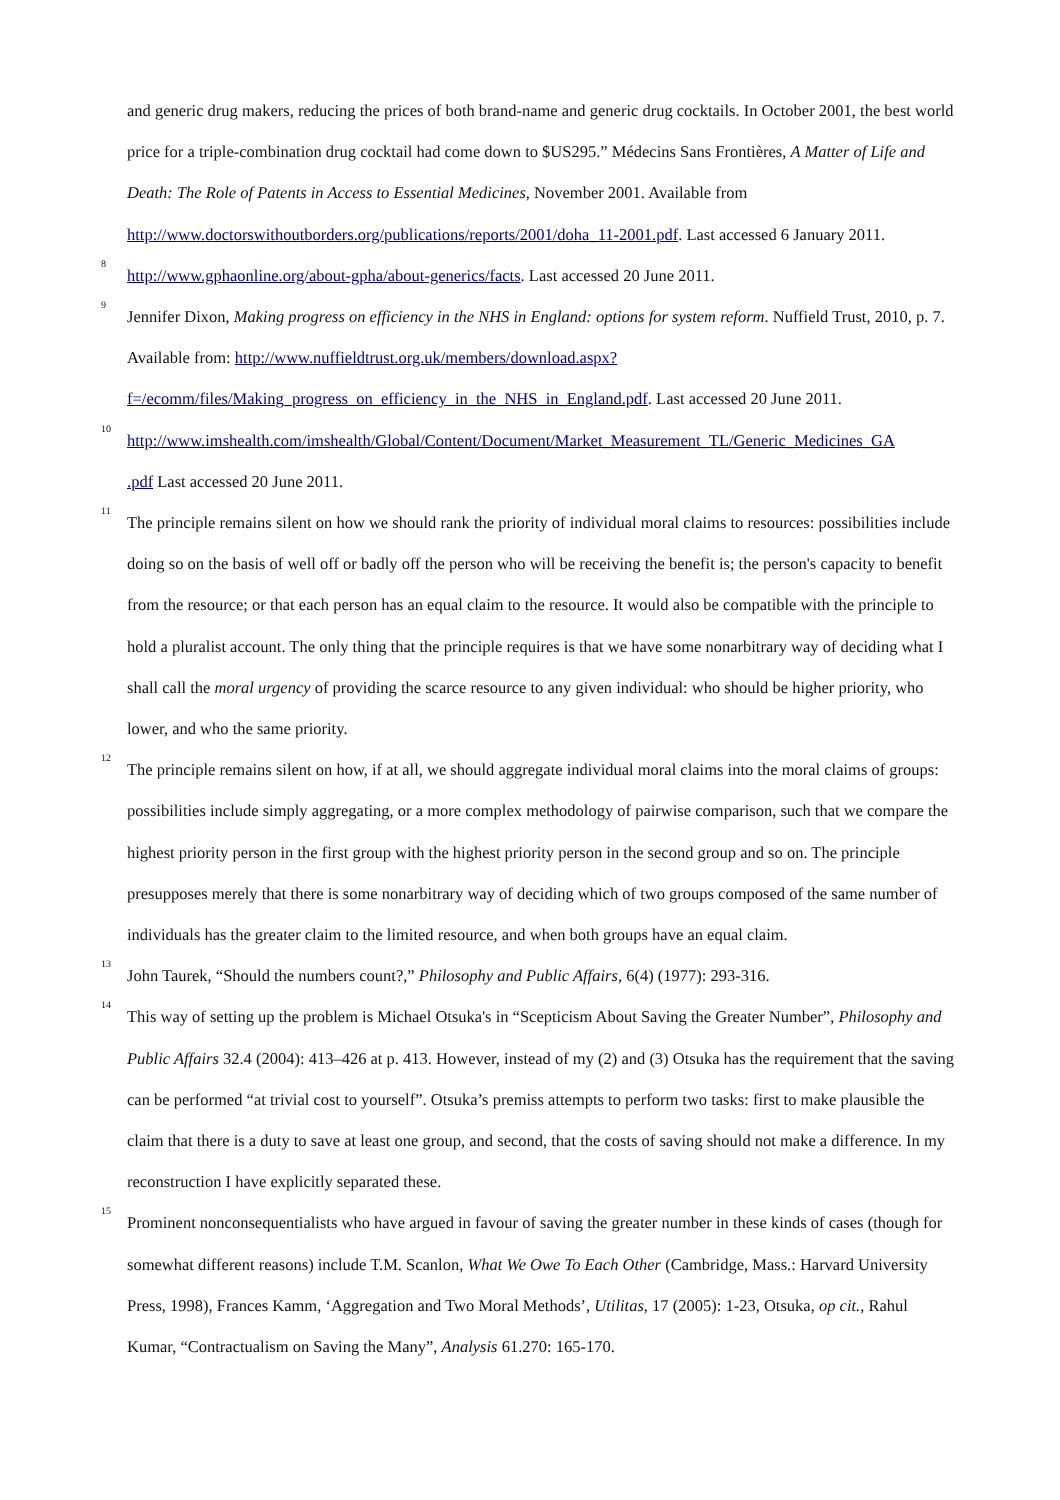and generic drug makers, reducing the prices of both brand-name and generic drug cocktails. In October 2001, the best world price for a triple-combination drug cocktail had come down to $US295.” Médecins Sans Frontières, A Matter of Life and Death: The Role of Patents in Access to Essential Medicines, November 2001. Available from http://www.doctorswithoutborders.org/publications/reports/2001/doha_11-2001.pdf. Last accessed 6 January 2011.
<sup>8</sup>
http://www.gphaonline.org/about-gpha/about-generics/facts. Last accessed 20 June 2011.
<sup>9</sup> Jennifer Dixon, Making progress on efficiency in the NHS in England: options for system reform. Nuffield Trust, 2010, p. 7. Available from: http://www.nuffieldtrust.org.uk/members/download.aspx?
f=/ecomm/files/Making_progress_on_efficiency_in_the_NHS_in_England.pdf. Last accessed 20 June 2011.
<sup>10</sup>
http://www.imshealth.com/imshealth/Global/Content/Document/Market_Measurement_TL/Generic_Medicines_GA
.pdf Last accessed 20 June 2011.
<sup>11</sup> The principle remains silent on how we should rank the priority of individual moral claims to resources: possibilities include doing so on the basis of well off or badly off the person who will be receiving the benefit is; the person's capacity to benefit from the resource; or that each person has an equal claim to the resource. It would also be compatible with the principle to hold a pluralist account. The only thing that the principle requires is that we have some nonarbitrary way of deciding what I shall call the moral urgency of providing the scarce resource to any given individual: who should be higher priority, who lower, and who the same priority.
<sup>12</sup> The principle remains silent on how, if at all, we should aggregate individual moral claims into the moral claims of groups: possibilities include simply aggregating, or a more complex methodology of pairwise comparison, such that we compare the highest priority person in the first group with the highest priority person in the second group and so on. The principle presupposes merely that there is some nonarbitrary way of deciding which of two groups composed of the same number of individuals has the greater claim to the limited resource, and when both groups have an equal claim.
<sup>13</sup> John Taurek, “Should the numbers count?,” Philosophy and Public Affairs, 6(4) (1977): 293-316.
<sup>14</sup> This way of setting up the problem is Michael Otsuka's in “Scepticism About Saving the Greater Number”, Philosophy and Public Affairs 32.4 (2004): 413–426 at p. 413. However, instead of my (2) and (3) Otsuka has the requirement that the saving can be performed “at trivial cost to yourself”. Otsuka’s premiss attempts to perform two tasks: first to make plausible the claim that there is a duty to save at least one group, and second, that the costs of saving should not make a difference. In my reconstruction I have explicitly separated these.
<sup>15</sup> Prominent nonconsequentialists who have argued in favour of saving the greater number in these kinds of cases (though for somewhat different reasons) include T.M. Scanlon, What We Owe To Each Other (Cambridge, Mass.: Harvard University Press, 1998), Frances Kamm, ‘Aggregation and Two Moral Methods’, Utilitas, 17 (2005): 1-23, Otsuka, op cit., Rahul Kumar, “Contractualism on Saving the Many”, Analysis 61.270: 165-170.